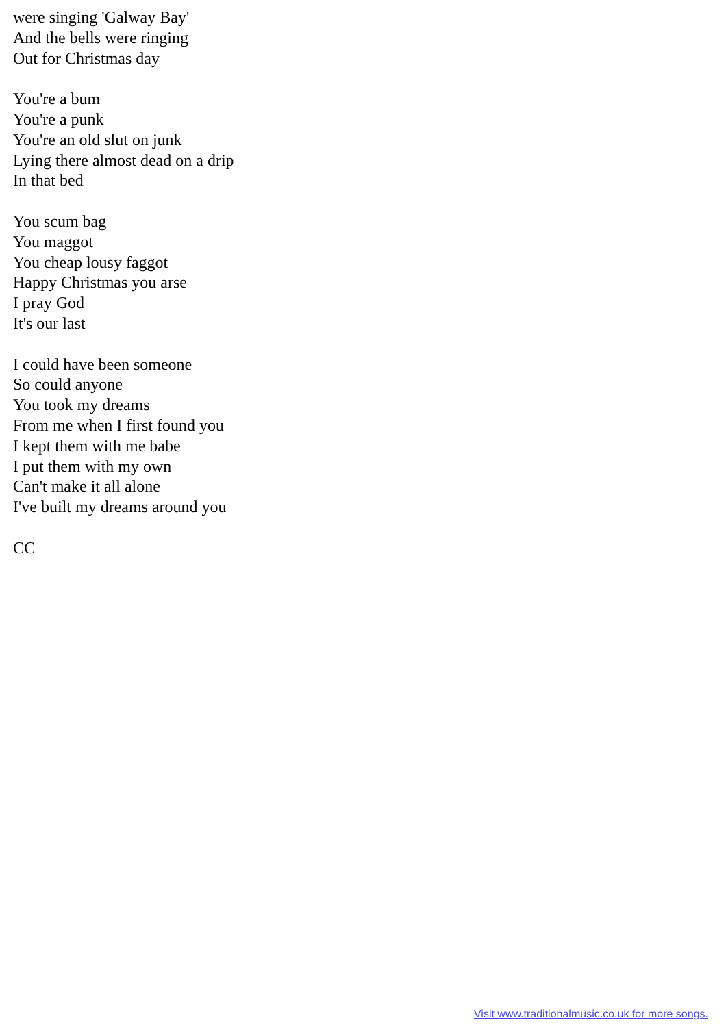were singing 'Galway Bay'
And the bells were ringing
Out for Christmas day
You're a bum
You're a punk
You're an old slut on junk
Lying there almost dead on a drip
In that bed
You scum bag
You maggot
You cheap lousy faggot
Happy Christmas you arse
I pray God
It's our last
I could have been someone
So could anyone
You took my dreams
From me when I first found you
I kept them with me babe
I put them with my own
Can't make it all alone
I've built my dreams around you
CC
Visit www.traditionalmusic.co.uk for more songs.